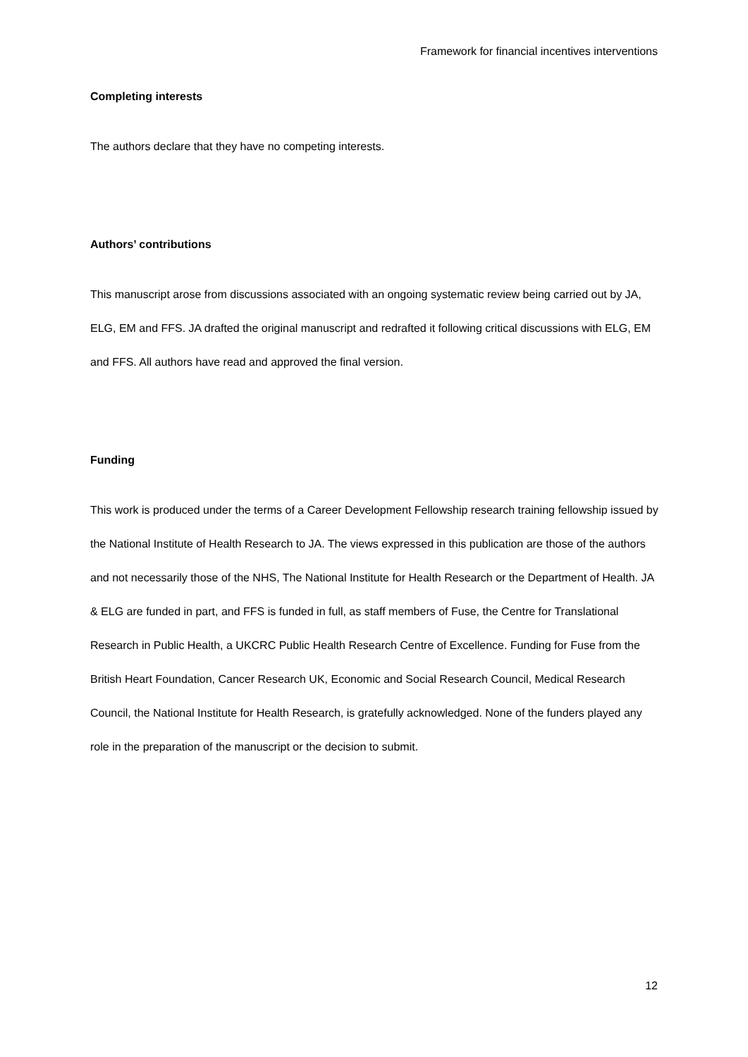Framework for financial incentives interventions
Completing interests
The authors declare that they have no competing interests.
Authors’ contributions
This manuscript arose from discussions associated with an ongoing systematic review being carried out by JA, ELG, EM and FFS. JA drafted the original manuscript and redrafted it following critical discussions with ELG, EM and FFS. All authors have read and approved the final version.
Funding
This work is produced under the terms of a Career Development Fellowship research training fellowship issued by the National Institute of Health Research to JA. The views expressed in this publication are those of the authors and not necessarily those of the NHS, The National Institute for Health Research or the Department of Health. JA & ELG are funded in part, and FFS is funded in full, as staff members of Fuse, the Centre for Translational Research in Public Health, a UKCRC Public Health Research Centre of Excellence. Funding for Fuse from the British Heart Foundation, Cancer Research UK, Economic and Social Research Council, Medical Research Council, the National Institute for Health Research, is gratefully acknowledged. None of the funders played any role in the preparation of the manuscript or the decision to submit.
12